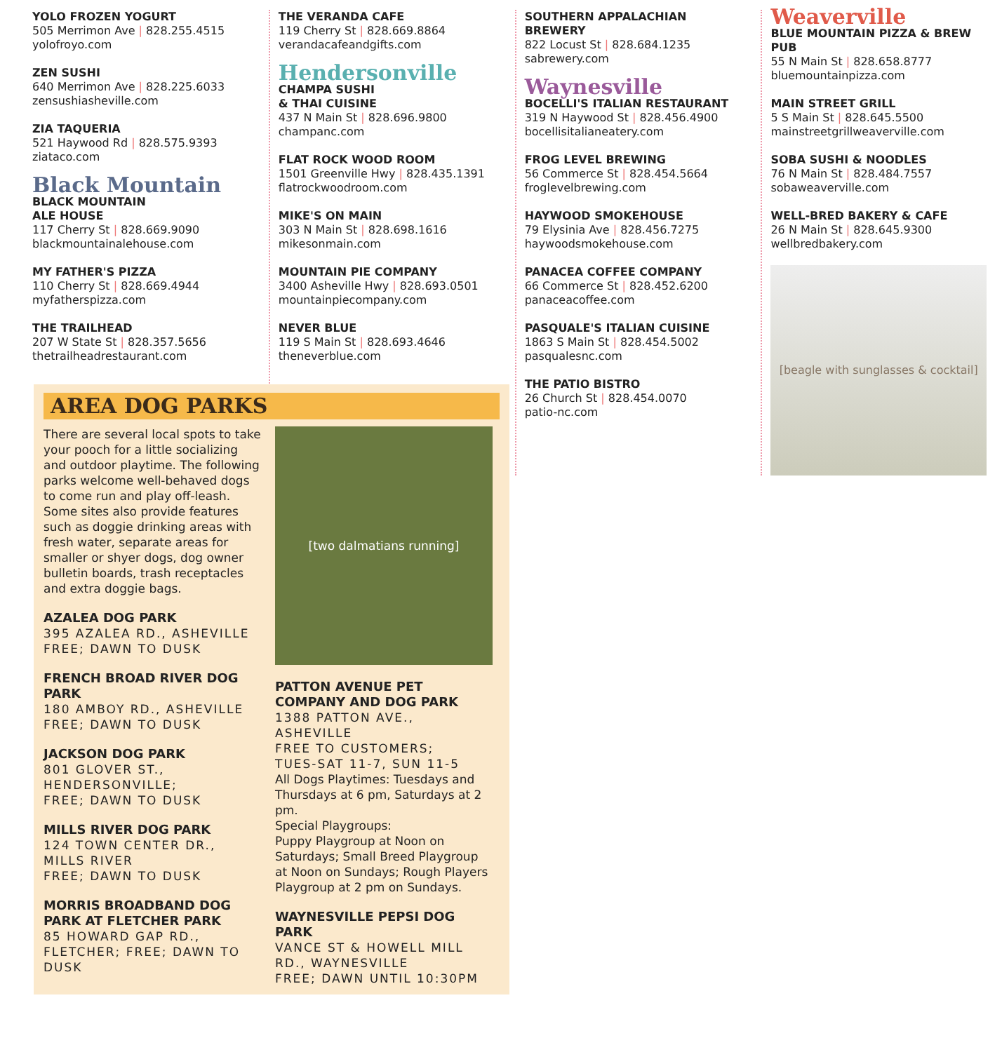YOLO FROZEN YOGURT
505 Merrimon Ave | 828.255.4515
yolofroyo.com
ZEN SUSHI
640 Merrimon Ave | 828.225.6033
zensushiasheville.com
ZIA TAQUERIA
521 Haywood Rd | 828.575.9393
ziataco.com
Black Mountain
BLACK MOUNTAIN
ALE HOUSE
117 Cherry St | 828.669.9090
blackmountainalehouse.com
MY FATHER'S PIZZA
110 Cherry St | 828.669.4944
myfatherspizza.com
THE TRAILHEAD
207 W State St | 828.357.5656
thetrailheadrestaurant.com
THE VERANDA CAFE
119 Cherry St | 828.669.8864
verandacafeandgifts.com
Hendersonville
CHAMPA SUSHI
& THAI CUISINE
437 N Main St | 828.696.9800
champanc.com
FLAT ROCK WOOD ROOM
1501 Greenville Hwy | 828.435.1391
flatrockwoodroom.com
MIKE'S ON MAIN
303 N Main St | 828.698.1616
mikesonmain.com
MOUNTAIN PIE COMPANY
3400 Asheville Hwy | 828.693.0501
mountainpiecompany.com
NEVER BLUE
119 S Main St | 828.693.4646
theneverblue.com
SOUTHERN APPALACHIAN
BREWERY
822 Locust St | 828.684.1235
sabrewery.com
Waynesville
BOCELLI'S ITALIAN RESTAURANT
319 N Haywood St | 828.456.4900
bocellisitalianeatery.com
FROG LEVEL BREWING
56 Commerce St | 828.454.5664
froglevelbrewing.com
HAYWOOD SMOKEHOUSE
79 Elysinia Ave | 828.456.7275
haywoodsmokehouse.com
PANACEA COFFEE COMPANY
66 Commerce St | 828.452.6200
panaceacoffee.com
PASQUALE'S ITALIAN CUISINE
1863 S Main St | 828.454.5002
pasqualesnc.com
THE PATIO BISTRO
26 Church St | 828.454.0070
patio-nc.com
Weaverville
BLUE MOUNTAIN PIZZA & BREW PUB
55 N Main St | 828.658.8777
bluemountainpizza.com
MAIN STREET GRILL
5 S Main St | 828.645.5500
mainstreetgrillweaverville.com
SOBA SUSHI & NOODLES
76 N Main St | 828.484.7557
sobaweaverville.com
WELL-BRED BAKERY & CAFE
26 N Main St | 828.645.9300
wellbredbakery.com
[beagle with sunglasses & cocktail]
AREA DOG PARKS
There are several local spots to take your pooch for a little socializing and outdoor playtime. The following parks welcome well-behaved dogs to come run and play off-leash. Some sites also provide features such as doggie drinking areas with fresh water, separate areas for smaller or shyer dogs, dog owner bulletin boards, trash receptacles and extra doggie bags.
AZALEA DOG PARK
395 AZALEA RD., ASHEVILLE
FREE; DAWN TO DUSK
FRENCH BROAD RIVER DOG PARK
180 AMBOY RD., ASHEVILLE
FREE; DAWN TO DUSK
JACKSON DOG PARK
801 GLOVER ST., HENDERSONVILLE;
FREE; DAWN TO DUSK
MILLS RIVER DOG PARK
124 TOWN CENTER DR., MILLS RIVER
FREE; DAWN TO DUSK
MORRIS BROADBAND DOG PARK AT FLETCHER PARK
85 HOWARD GAP RD., FLETCHER; FREE; DAWN TO DUSK
[two dalmatians running]
PATTON AVENUE PET COMPANY AND DOG PARK
1388 PATTON AVE., ASHEVILLE
FREE TO CUSTOMERS;
TUES-SAT 11-7, SUN 11-5
All Dogs Playtimes: Tuesdays and Thursdays at 6 pm, Saturdays at 2 pm.
Special Playgroups:
Puppy Playgroup at Noon on Saturdays; Small Breed Playgroup at Noon on Sundays; Rough Players Playgroup at 2 pm on Sundays.
WAYNESVILLE PEPSI DOG PARK
VANCE ST & HOWELL MILL RD., WAYNESVILLE
FREE; DAWN UNTIL 10:30PM